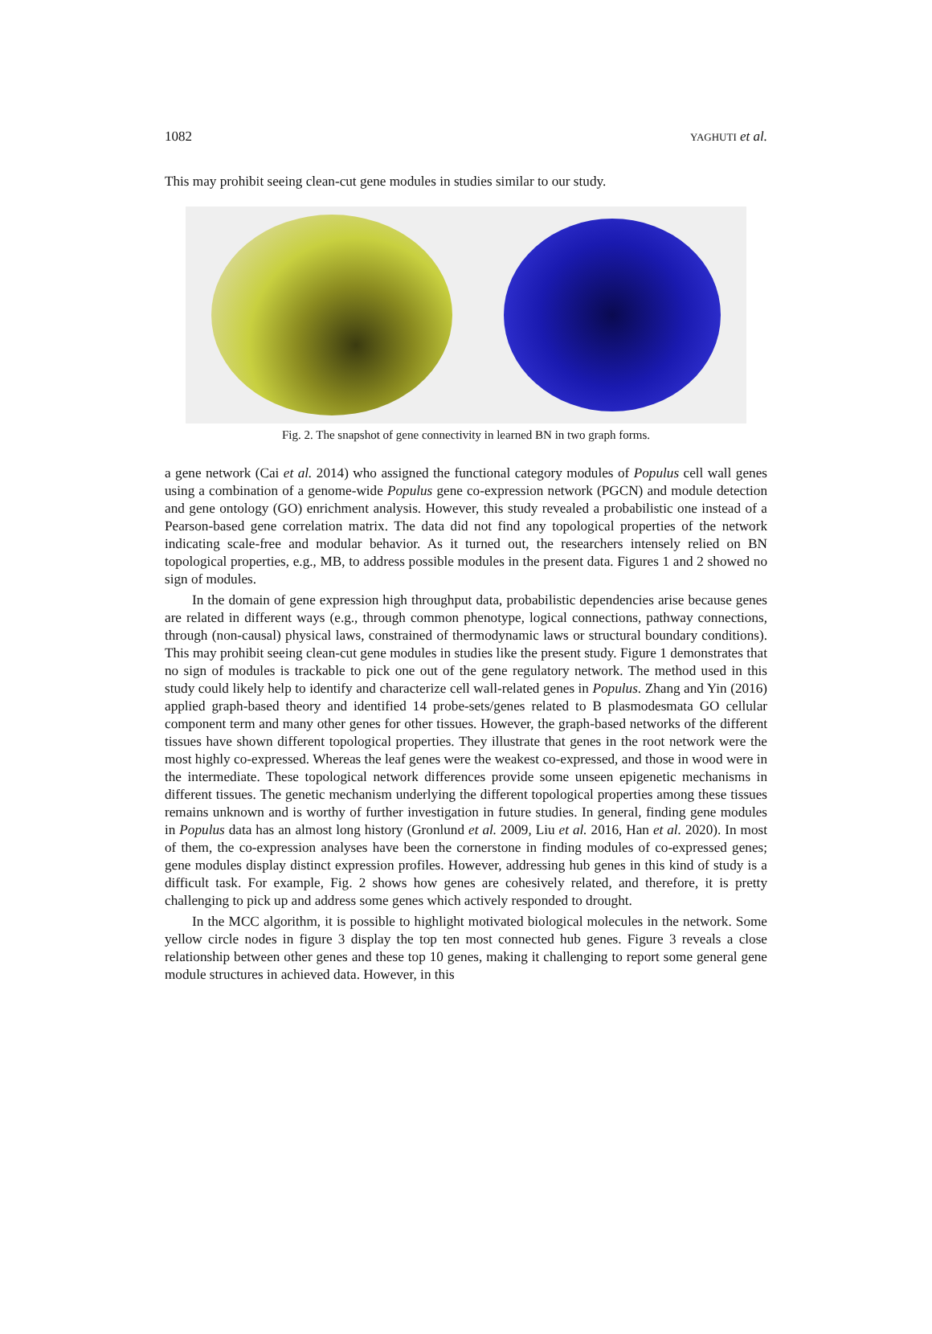1082 YAGHUTI et al.
This may prohibit seeing clean-cut gene modules in studies similar to our study.
Fig. 2. The snapshot of gene connectivity in learned BN in two graph forms.
a gene network (Cai et al. 2014) who assigned the functional category modules of Populus cell wall genes using a combination of a genome-wide Populus gene co-expression network (PGCN) and module detection and gene ontology (GO) enrichment analysis. However, this study revealed a probabilistic one instead of a Pearson-based gene correlation matrix. The data did not find any topological properties of the network indicating scale-free and modular behavior. As it turned out, the researchers intensely relied on BN topological properties, e.g., MB, to address possible modules in the present data. Figures 1 and 2 showed no sign of modules.
In the domain of gene expression high throughput data, probabilistic dependencies arise because genes are related in different ways (e.g., through common phenotype, logical connections, pathway connections, through (non-causal) physical laws, constrained of thermodynamic laws or structural boundary conditions). This may prohibit seeing clean-cut gene modules in studies like the present study. Figure 1 demonstrates that no sign of modules is trackable to pick one out of the gene regulatory network. The method used in this study could likely help to identify and characterize cell wall-related genes in Populus. Zhang and Yin (2016) applied graph-based theory and identified 14 probe-sets/genes related to B plasmodesmata GO cellular component term and many other genes for other tissues. However, the graph-based networks of the different tissues have shown different topological properties. They illustrate that genes in the root network were the most highly co-expressed. Whereas the leaf genes were the weakest co-expressed, and those in wood were in the intermediate. These topological network differences provide some unseen epigenetic mechanisms in different tissues. The genetic mechanism underlying the different topological properties among these tissues remains unknown and is worthy of further investigation in future studies. In general, finding gene modules in Populus data has an almost long history (Gronlund et al. 2009, Liu et al. 2016, Han et al. 2020). In most of them, the co-expression analyses have been the cornerstone in finding modules of co-expressed genes; gene modules display distinct expression profiles. However, addressing hub genes in this kind of study is a difficult task. For example, Fig. 2 shows how genes are cohesively related, and therefore, it is pretty challenging to pick up and address some genes which actively responded to drought.
In the MCC algorithm, it is possible to highlight motivated biological molecules in the network. Some yellow circle nodes in figure 3 display the top ten most connected hub genes. Figure 3 reveals a close relationship between other genes and these top 10 genes, making it challenging to report some general gene module structures in achieved data. However, in this